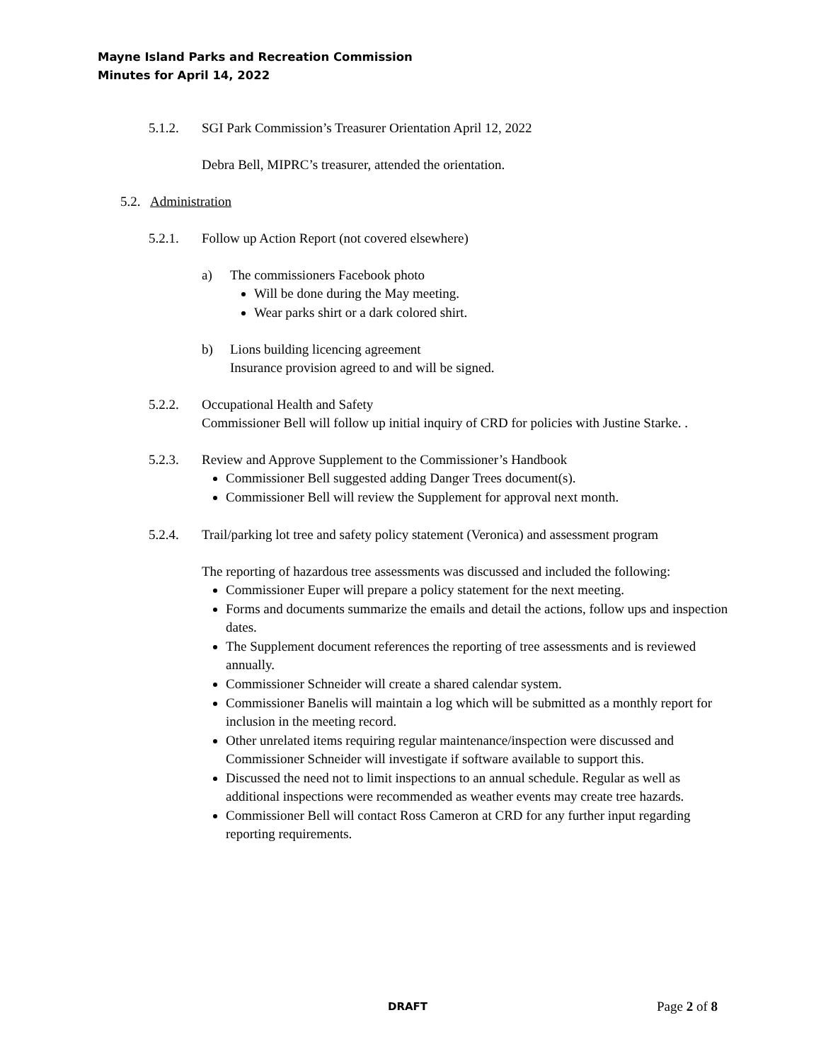Mayne Island Parks and Recreation Commission
Minutes for April 14, 2022
5.1.2. SGI Park Commission’s Treasurer Orientation April 12, 2022
Debra Bell, MIPRC’s treasurer, attended the orientation.
5.2. Administration
5.2.1. Follow up Action Report (not covered elsewhere)
a) The commissioners Facebook photo
Will be done during the May meeting.
Wear parks shirt or a dark colored shirt.
b) Lions building licencing agreement
Insurance provision agreed to and will be signed.
5.2.2. Occupational Health and Safety
Commissioner Bell will follow up initial inquiry of CRD for policies with Justine Starke. .
5.2.3. Review and Approve Supplement to the Commissioner’s Handbook
Commissioner Bell suggested adding Danger Trees document(s).
Commissioner Bell will review the Supplement for approval next month.
5.2.4. Trail/parking lot tree and safety policy statement (Veronica) and assessment program
The reporting of hazardous tree assessments was discussed and included the following:
Commissioner Euper will prepare a policy statement for the next meeting.
Forms and documents summarize the emails and detail the actions, follow ups and inspection dates.
The Supplement document references the reporting of tree assessments and is reviewed annually.
Commissioner Schneider will create a shared calendar system.
Commissioner Banelis will maintain a log which will be submitted as a monthly report for inclusion in the meeting record.
Other unrelated items requiring regular maintenance/inspection were discussed and Commissioner Schneider will investigate if software available to support this.
Discussed the need not to limit inspections to an annual schedule. Regular as well as additional inspections were recommended as weather events may create tree hazards.
Commissioner Bell will contact Ross Cameron at CRD for any further input regarding reporting requirements.
DRAFT Page 2 of 8